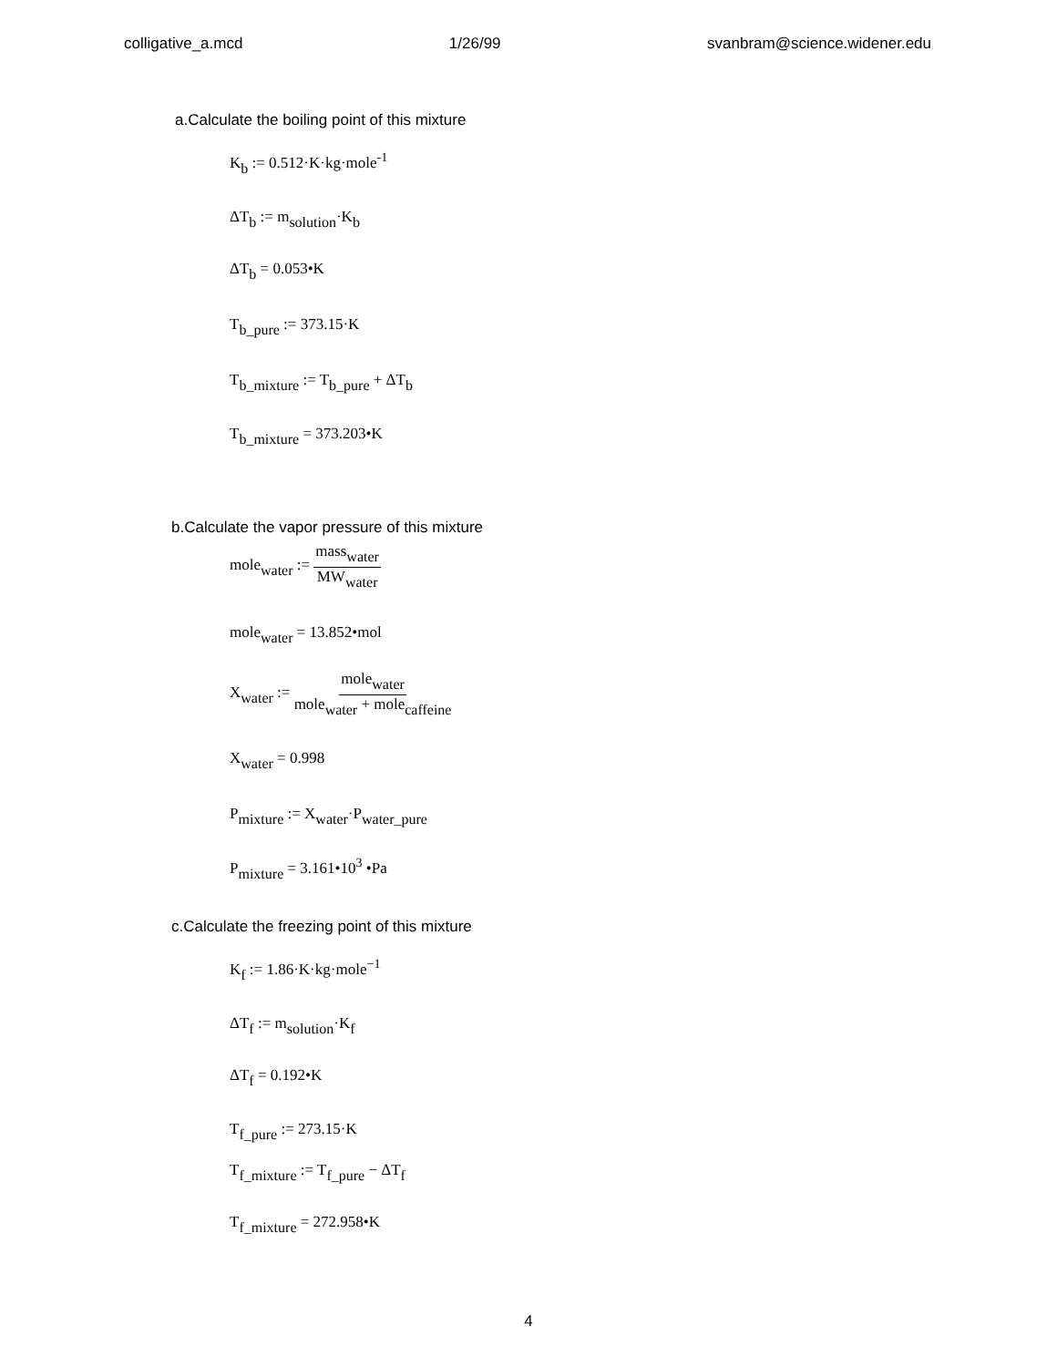colligative_a.mcd 1/26/99 svanbram@science.widener.edu
a.Calculate the boiling point of this mixture
K<sub>b</sub> := 0.512·K·kg·mole<sup>-1</sup>
ΔT<sub>b</sub> := m<sub>solution</sub>·K<sub>b</sub>
ΔT<sub>b</sub> = 0.053•K
T<sub>b_pure</sub> := 373.15·K
T<sub>b_mixture</sub> := T<sub>b_pure</sub> + ΔT<sub>b</sub>
T<sub>b_mixture</sub> = 373.203•K
b.Calculate the vapor pressure of this mixture
mole<sub>water</sub> := mass<sub>water</sub> MW<sub>water</sub>
mole<sub>water</sub> = 13.852•mol
X<sub>water</sub> := mole<sub>water</sub> mole<sub>water</sub> + mole<sub>caffeine</sub>
X<sub>water</sub> = 0.998
P<sub>mixture</sub> := X<sub>water</sub>·P<sub>water_pure</sub>
P<sub>mixture</sub> = 3.161•10<sup>3</sup> •Pa
c.Calculate the freezing point of this mixture
K<sub>f</sub> := 1.86·K·kg·mole<sup>−1</sup>
ΔT<sub>f</sub> := m<sub>solution</sub>·K<sub>f</sub>
ΔT<sub>f</sub> = 0.192•K
T<sub>f_pure</sub> := 273.15·K
T<sub>f_mixture</sub> := T<sub>f_pure</sub> − ΔT<sub>f</sub>
T<sub>f_mixture</sub> = 272.958•K
4